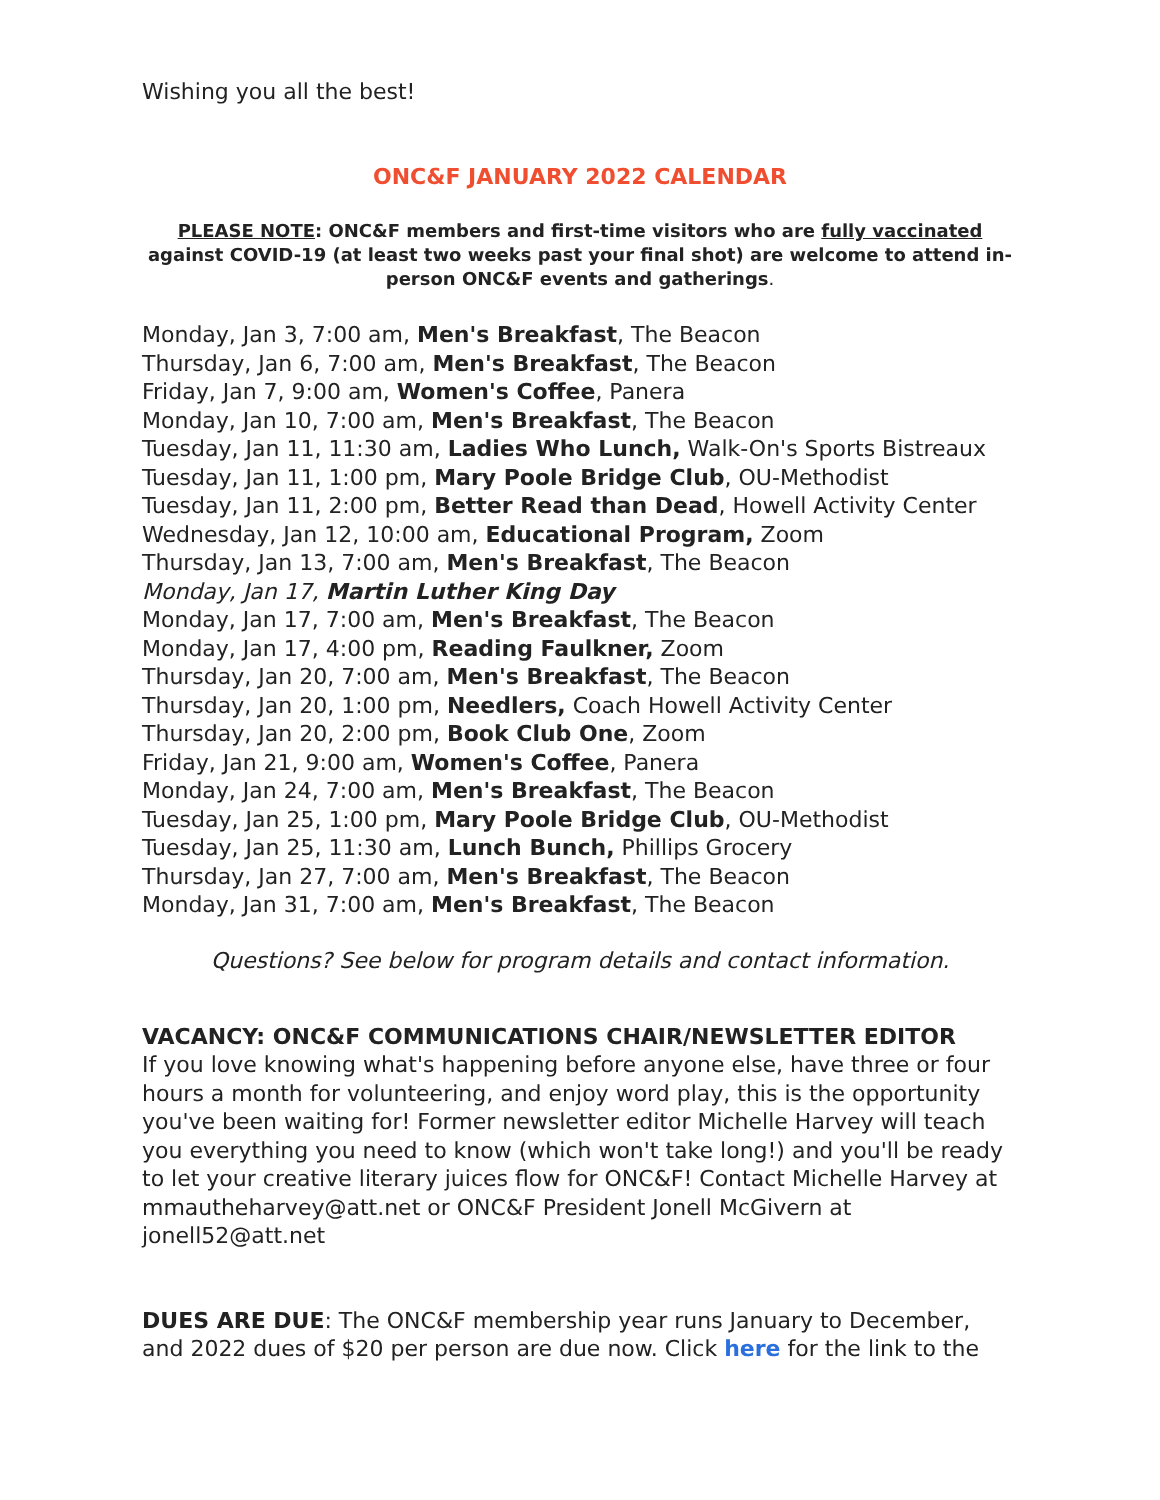Wishing you all the best!
ONC&F JANUARY 2022 CALENDAR
PLEASE NOTE: ONC&F members and first-time visitors who are fully vaccinated against COVID-19 (at least two weeks past your final shot) are welcome to attend in-person ONC&F events and gatherings.
Monday, Jan 3, 7:00 am, Men's Breakfast, The Beacon
Thursday, Jan 6, 7:00 am, Men's Breakfast, The Beacon
Friday, Jan 7, 9:00 am, Women's Coffee, Panera
Monday, Jan 10, 7:00 am, Men's Breakfast, The Beacon
Tuesday, Jan 11, 11:30 am, Ladies Who Lunch, Walk-On's Sports Bistreaux
Tuesday, Jan 11, 1:00 pm, Mary Poole Bridge Club, OU-Methodist
Tuesday, Jan 11, 2:00 pm, Better Read than Dead, Howell Activity Center
Wednesday, Jan 12, 10:00 am, Educational Program, Zoom
Thursday, Jan 13, 7:00 am, Men's Breakfast, The Beacon
Monday, Jan 17, Martin Luther King Day
Monday, Jan 17, 7:00 am, Men's Breakfast, The Beacon
Monday, Jan 17, 4:00 pm, Reading Faulkner, Zoom
Thursday, Jan 20, 7:00 am, Men's Breakfast, The Beacon
Thursday, Jan 20, 1:00 pm, Needlers, Coach Howell Activity Center
Thursday, Jan 20, 2:00 pm, Book Club One, Zoom
Friday, Jan 21, 9:00 am, Women's Coffee, Panera
Monday, Jan 24, 7:00 am, Men's Breakfast, The Beacon
Tuesday, Jan 25, 1:00 pm, Mary Poole Bridge Club, OU-Methodist
Tuesday, Jan 25, 11:30 am, Lunch Bunch, Phillips Grocery
Thursday, Jan 27, 7:00 am, Men's Breakfast, The Beacon
Monday, Jan 31, 7:00 am, Men's Breakfast, The Beacon
Questions? See below for program details and contact information.
VACANCY: ONC&F COMMUNICATIONS CHAIR/NEWSLETTER EDITOR
If you love knowing what's happening before anyone else, have three or four hours a month for volunteering, and enjoy word play, this is the opportunity you've been waiting for! Former newsletter editor Michelle Harvey will teach you everything you need to know (which won't take long!) and you'll be ready to let your creative literary juices flow for ONC&F! Contact Michelle Harvey at mmautheharvey@att.net or ONC&F President Jonell McGivern at jonell52@att.net
DUES ARE DUE: The ONC&F membership year runs January to December, and 2022 dues of $20 per person are due now. Click here for the link to the